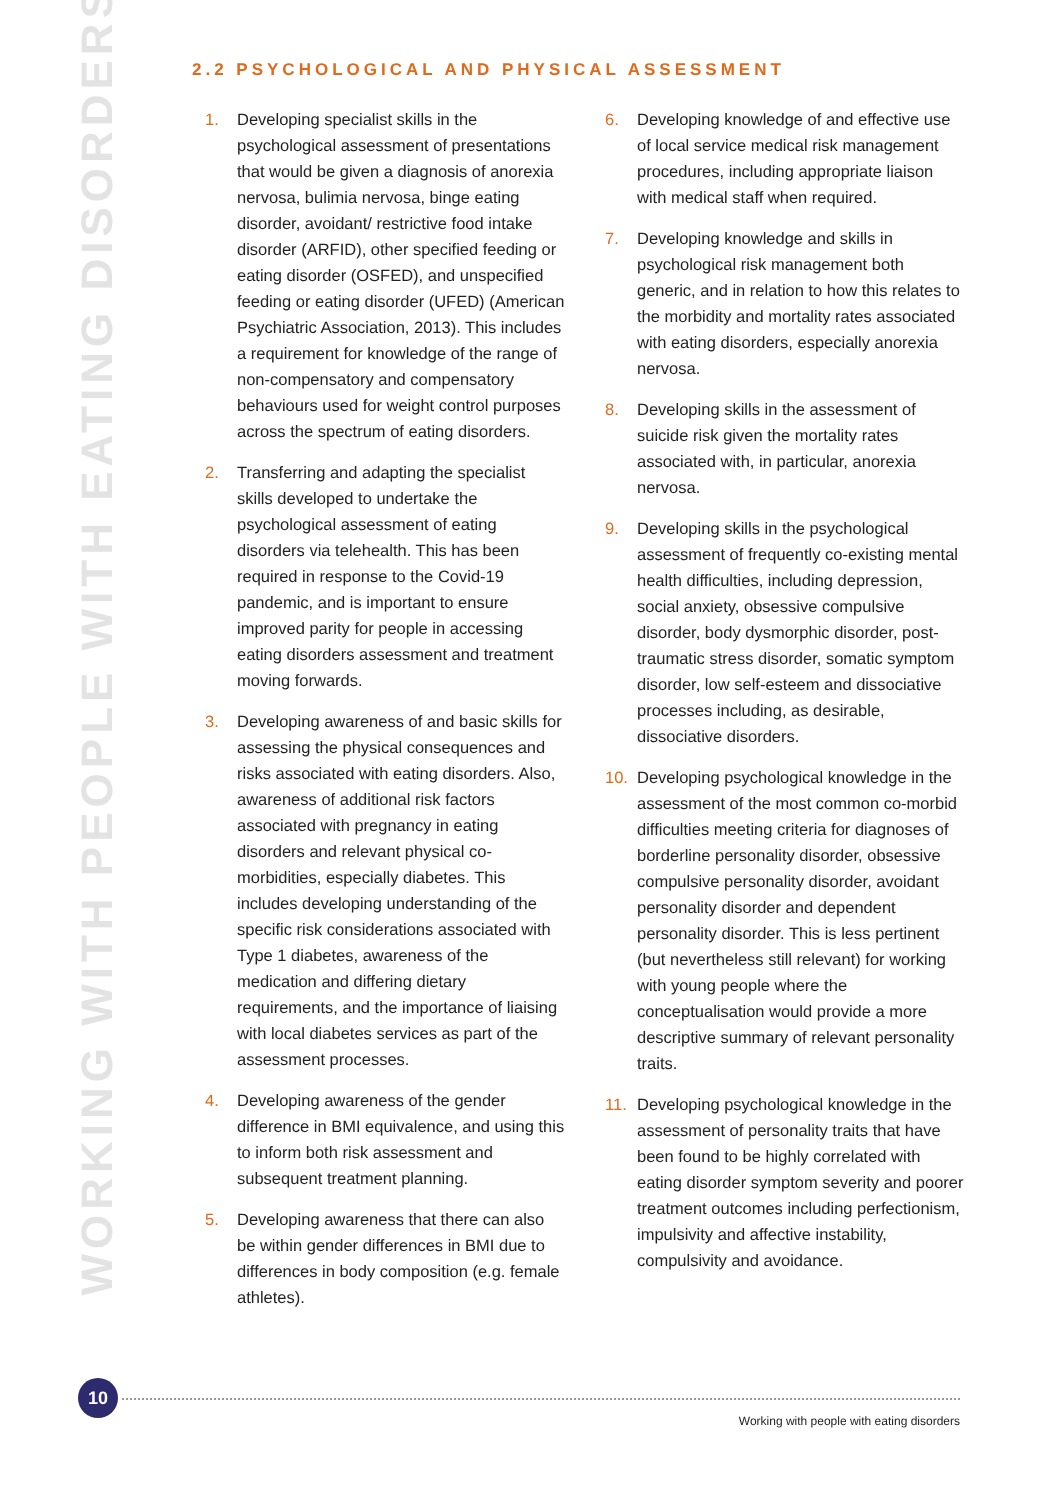WORKING WITH PEOPLE WITH EATING DISORDERS
2.2 PSYCHOLOGICAL AND PHYSICAL ASSESSMENT
1. Developing specialist skills in the psychological assessment of presentations that would be given a diagnosis of anorexia nervosa, bulimia nervosa, binge eating disorder, avoidant/ restrictive food intake disorder (ARFID), other specified feeding or eating disorder (OSFED), and unspecified feeding or eating disorder (UFED) (American Psychiatric Association, 2013). This includes a requirement for knowledge of the range of non-compensatory and compensatory behaviours used for weight control purposes across the spectrum of eating disorders.
2. Transferring and adapting the specialist skills developed to undertake the psychological assessment of eating disorders via telehealth. This has been required in response to the Covid-19 pandemic, and is important to ensure improved parity for people in accessing eating disorders assessment and treatment moving forwards.
3. Developing awareness of and basic skills for assessing the physical consequences and risks associated with eating disorders. Also, awareness of additional risk factors associated with pregnancy in eating disorders and relevant physical co-morbidities, especially diabetes. This includes developing understanding of the specific risk considerations associated with Type 1 diabetes, awareness of the medication and differing dietary requirements, and the importance of liaising with local diabetes services as part of the assessment processes.
4. Developing awareness of the gender difference in BMI equivalence, and using this to inform both risk assessment and subsequent treatment planning.
5. Developing awareness that there can also be within gender differences in BMI due to differences in body composition (e.g. female athletes).
6. Developing knowledge of and effective use of local service medical risk management procedures, including appropriate liaison with medical staff when required.
7. Developing knowledge and skills in psychological risk management both generic, and in relation to how this relates to the morbidity and mortality rates associated with eating disorders, especially anorexia nervosa.
8. Developing skills in the assessment of suicide risk given the mortality rates associated with, in particular, anorexia nervosa.
9. Developing skills in the psychological assessment of frequently co-existing mental health difficulties, including depression, social anxiety, obsessive compulsive disorder, body dysmorphic disorder, post-traumatic stress disorder, somatic symptom disorder, low self-esteem and dissociative processes including, as desirable, dissociative disorders.
10. Developing psychological knowledge in the assessment of the most common co-morbid difficulties meeting criteria for diagnoses of borderline personality disorder, obsessive compulsive personality disorder, avoidant personality disorder and dependent personality disorder. This is less pertinent (but nevertheless still relevant) for working with young people where the conceptualisation would provide a more descriptive summary of relevant personality traits.
11. Developing psychological knowledge in the assessment of personality traits that have been found to be highly correlated with eating disorder symptom severity and poorer treatment outcomes including perfectionism, impulsivity and affective instability, compulsivity and avoidance.
10
Working with people with eating disorders